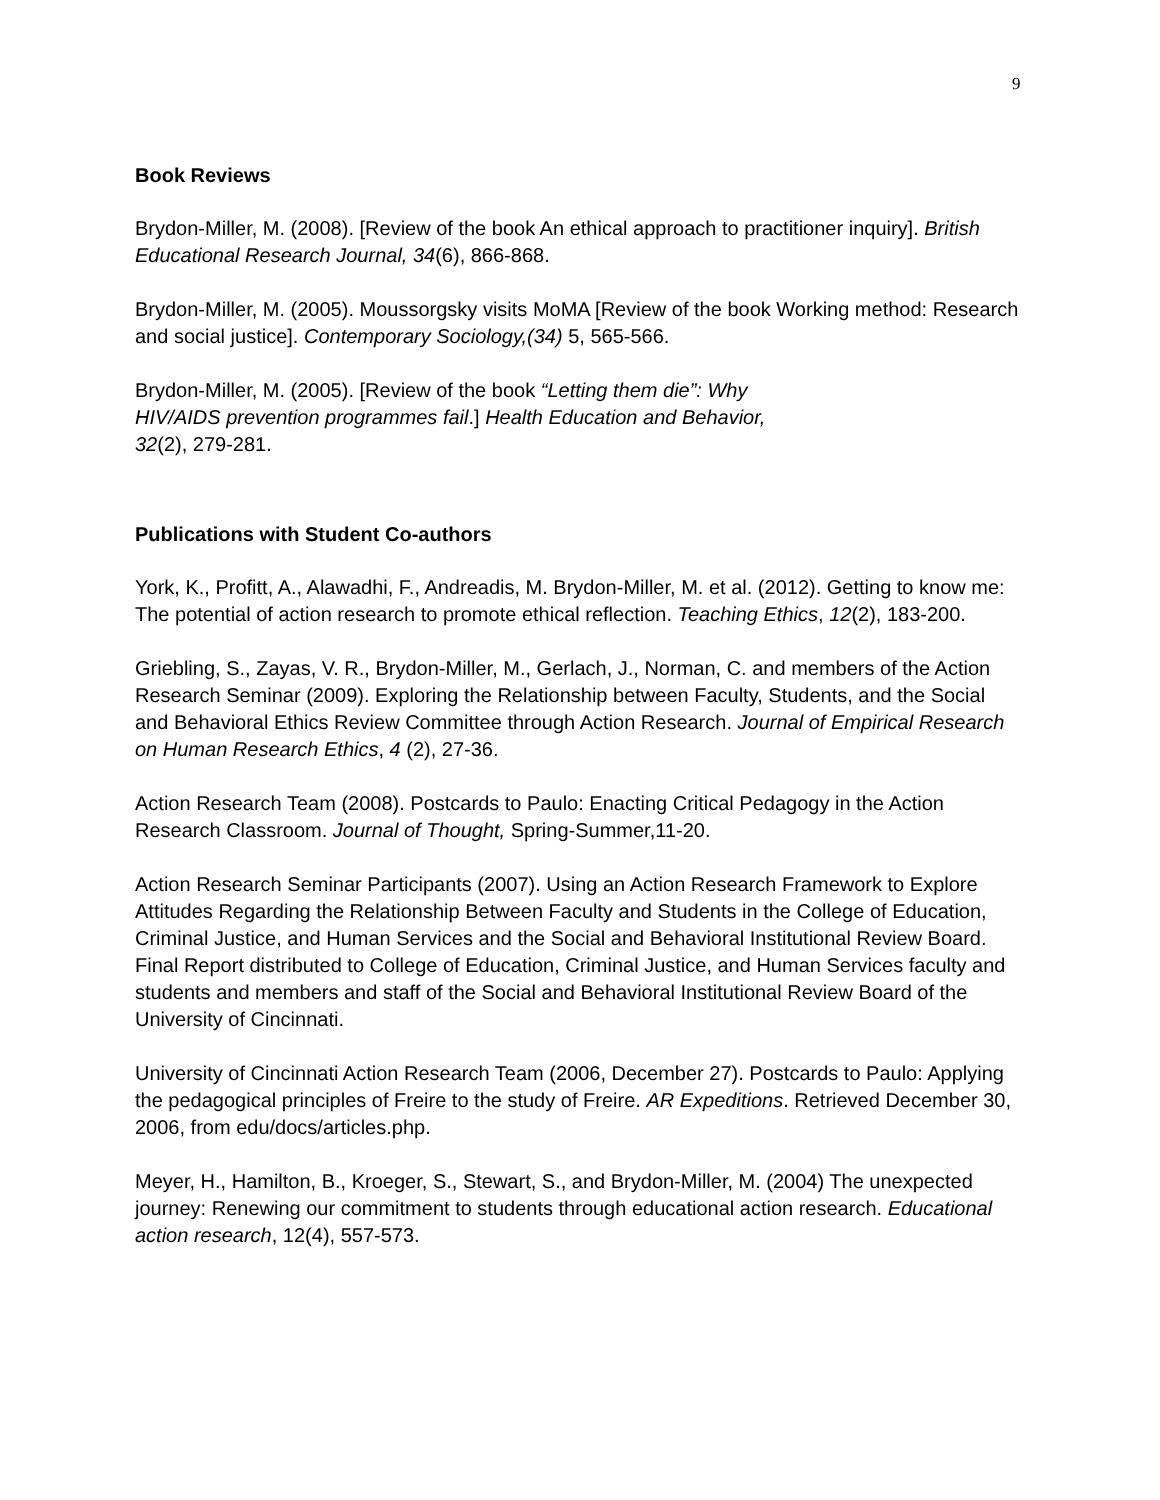9
Book Reviews
Brydon-Miller, M. (2008). [Review of the book An ethical approach to practitioner inquiry]. British Educational Research Journal, 34(6), 866-868.
Brydon-Miller, M. (2005). Moussorgsky visits MoMA [Review of the book Working method: Research and social justice]. Contemporary Sociology,(34) 5, 565-566.
Brydon-Miller, M. (2005). [Review of the book “Letting them die”: Why
HIV/AIDS prevention programmes fail.] Health Education and Behavior,
32(2), 279-281.
Publications with Student Co-authors
York, K., Profitt, A., Alawadhi, F., Andreadis, M. Brydon-Miller, M. et al. (2012). Getting to know me: The potential of action research to promote ethical reflection. Teaching Ethics, 12(2), 183-200.
Griebling, S., Zayas, V. R., Brydon-Miller, M., Gerlach, J., Norman, C. and members of the Action Research Seminar (2009). Exploring the Relationship between Faculty, Students, and the Social and Behavioral Ethics Review Committee through Action Research. Journal of Empirical Research on Human Research Ethics, 4 (2), 27-36.
Action Research Team (2008). Postcards to Paulo: Enacting Critical Pedagogy in the Action Research Classroom. Journal of Thought, Spring-Summer,11-20.
Action Research Seminar Participants (2007). Using an Action Research Framework to Explore Attitudes Regarding the Relationship Between Faculty and Students in the College of Education, Criminal Justice, and Human Services and the Social and Behavioral Institutional Review Board. Final Report distributed to College of Education, Criminal Justice, and Human Services faculty and students and members and staff of the Social and Behavioral Institutional Review Board of the University of Cincinnati.
University of Cincinnati Action Research Team (2006, December 27). Postcards to Paulo: Applying the pedagogical principles of Freire to the study of Freire. AR Expeditions. Retrieved December 30, 2006, from edu/docs/articles.php.
Meyer, H., Hamilton, B., Kroeger, S., Stewart, S., and Brydon-Miller, M. (2004) The unexpected journey: Renewing our commitment to students through educational action research. Educational action research, 12(4), 557-573.